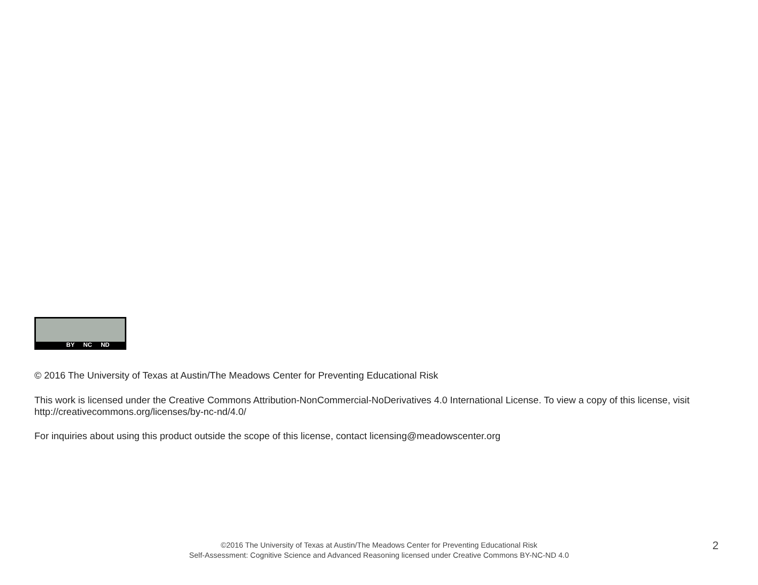BY NC ND
© 2016 The University of Texas at Austin/The Meadows Center for Preventing Educational Risk
This work is licensed under the Creative Commons Attribution-NonCommercial-NoDerivatives 4.0 International License. To view a copy of this license, visit http://creativecommons.org/licenses/by-nc-nd/4.0/
For inquiries about using this product outside the scope of this license, contact licensing@meadowscenter.org
©2016 The University of Texas at Austin/The Meadows Center for Preventing Educational Risk
Self-Assessment: Cognitive Science and Advanced Reasoning licensed under Creative Commons BY-NC-ND 4.0
2